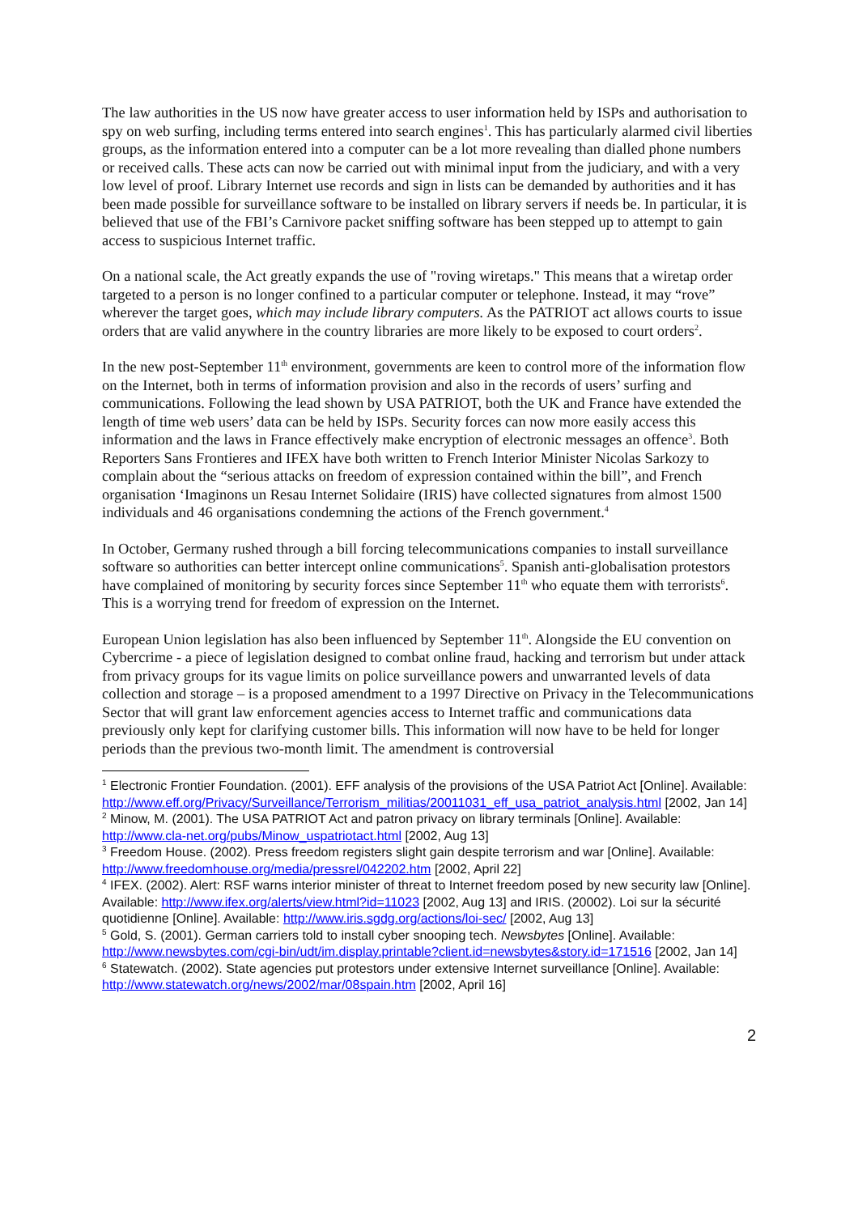The law authorities in the US now have greater access to user information held by ISPs and authorisation to spy on web surfing, including terms entered into search engines<sup>1</sup>. This has particularly alarmed civil liberties groups, as the information entered into a computer can be a lot more revealing than dialled phone numbers or received calls. These acts can now be carried out with minimal input from the judiciary, and with a very low level of proof. Library Internet use records and sign in lists can be demanded by authorities and it has been made possible for surveillance software to be installed on library servers if needs be. In particular, it is believed that use of the FBI’s Carnivore packet sniffing software has been stepped up to attempt to gain access to suspicious Internet traffic.
On a national scale, the Act greatly expands the use of "roving wiretaps." This means that a wiretap order targeted to a person is no longer confined to a particular computer or telephone. Instead, it may “rove” wherever the target goes, which may include library computers. As the PATRIOT act allows courts to issue orders that are valid anywhere in the country libraries are more likely to be exposed to court orders<sup>2</sup>.
In the new post-September 11<sup>th</sup> environment, governments are keen to control more of the information flow on the Internet, both in terms of information provision and also in the records of users’ surfing and communications. Following the lead shown by USA PATRIOT, both the UK and France have extended the length of time web users’ data can be held by ISPs. Security forces can now more easily access this information and the laws in France effectively make encryption of electronic messages an offence<sup>3</sup>. Both Reporters Sans Frontieres and IFEX have both written to French Interior Minister Nicolas Sarkozy to complain about the “serious attacks on freedom of expression contained within the bill”, and French organisation ‘Imaginons un Resau Internet Solidaire (IRIS) have collected signatures from almost 1500 individuals and 46 organisations condemning the actions of the French government.<sup>4</sup>
In October, Germany rushed through a bill forcing telecommunications companies to install surveillance software so authorities can better intercept online communications<sup>5</sup>. Spanish anti-globalisation protestors have complained of monitoring by security forces since September 11<sup>th</sup> who equate them with terrorists<sup>6</sup>. This is a worrying trend for freedom of expression on the Internet.
European Union legislation has also been influenced by September 11<sup>th</sup>. Alongside the EU convention on Cybercrime - a piece of legislation designed to combat online fraud, hacking and terrorism but under attack from privacy groups for its vague limits on police surveillance powers and unwarranted levels of data collection and storage – is a proposed amendment to a 1997 Directive on Privacy in the Telecommunications Sector that will grant law enforcement agencies access to Internet traffic and communications data previously only kept for clarifying customer bills. This information will now have to be held for longer periods than the previous two-month limit. The amendment is controversial
<sup>1</sup> Electronic Frontier Foundation. (2001). EFF analysis of the provisions of the USA Patriot Act [Online]. Available: http://www.eff.org/Privacy/Surveillance/Terrorism_militias/20011031_eff_usa_patriot_analysis.html [2002, Jan 14]
<sup>2</sup> Minow, M. (2001). The USA PATRIOT Act and patron privacy on library terminals [Online]. Available: http://www.cla-net.org/pubs/Minow_uspatriotact.html [2002, Aug 13]
<sup>3</sup> Freedom House. (2002). Press freedom registers slight gain despite terrorism and war [Online]. Available: http://www.freedomhouse.org/media/pressrel/042202.htm [2002, April 22]
<sup>4</sup> IFEX. (2002). Alert: RSF warns interior minister of threat to Internet freedom posed by new security law [Online]. Available: http://www.ifex.org/alerts/view.html?id=11023 [2002, Aug 13] and IRIS. (20002). Loi sur la sécurité quotidienne [Online]. Available: http://www.iris.sgdg.org/actions/loi-sec/ [2002, Aug 13]
<sup>5</sup> Gold, S. (2001). German carriers told to install cyber snooping tech. Newsbytes [Online]. Available: http://www.newsbytes.com/cgi-bin/udt/im.display.printable?client.id=newsbytes&story.id=171516 [2002, Jan 14]
<sup>6</sup> Statewatch. (2002). State agencies put protestors under extensive Internet surveillance [Online]. Available: http://www.statewatch.org/news/2002/mar/08spain.htm [2002, April 16]
2